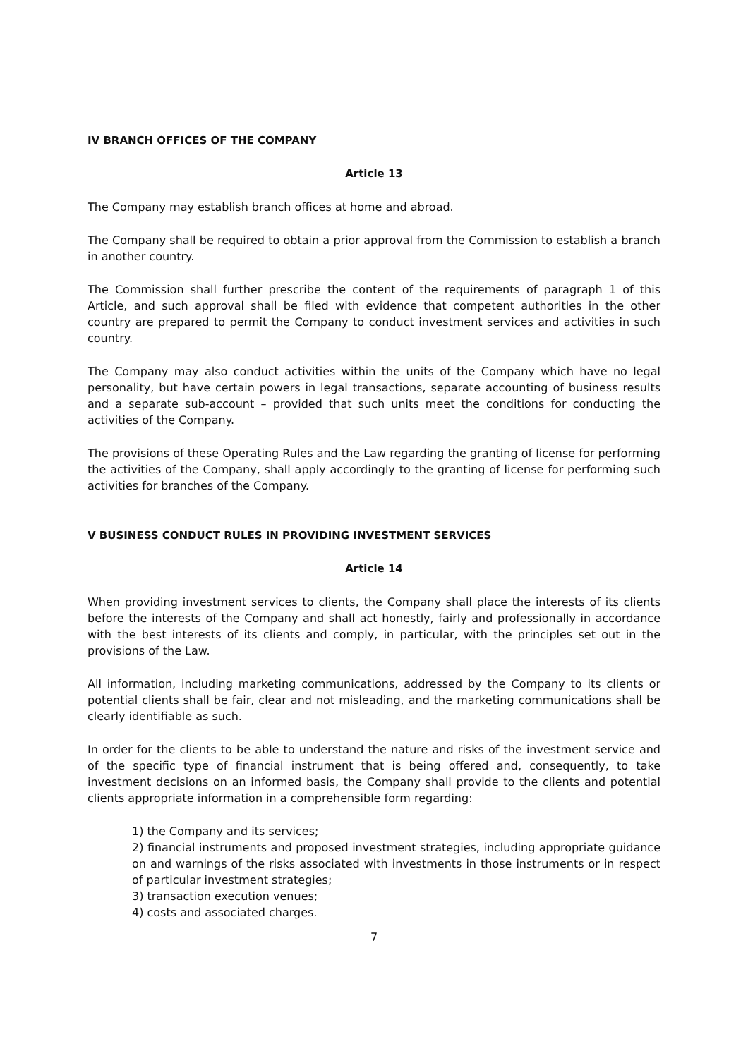IV BRANCH OFFICES OF THE COMPANY
Article 13
The Company may establish branch offices at home and abroad.
The Company shall be required to obtain a prior approval from the Commission to establish a branch in another country.
The Commission shall further prescribe the content of the requirements of paragraph 1 of this Article, and such approval shall be filed with evidence that competent authorities in the other country are prepared to permit the Company to conduct investment services and activities in such country.
The Company may also conduct activities within the units of the Company which have no legal personality, but have certain powers in legal transactions, separate accounting of business results and a separate sub-account – provided that such units meet the conditions for conducting the activities of the Company.
The provisions of these Operating Rules and the Law regarding the granting of license for performing the activities of the Company, shall apply accordingly to the granting of license for performing such activities for branches of the Company.
V BUSINESS CONDUCT RULES IN PROVIDING INVESTMENT SERVICES
Article 14
When providing investment services to clients, the Company shall place the interests of its clients before the interests of the Company and shall act honestly, fairly and professionally in accordance with the best interests of its clients and comply, in particular, with the principles set out in the provisions of the Law.
All information, including marketing communications, addressed by the Company to its clients or potential clients shall be fair, clear and not misleading, and the marketing communications shall be clearly identifiable as such.
In order for the clients to be able to understand the nature and risks of the investment service and of the specific type of financial instrument that is being offered and, consequently, to take investment decisions on an informed basis, the Company shall provide to the clients and potential clients appropriate information in a comprehensible form regarding:
1) the Company and its services;
2) financial instruments and proposed investment strategies, including appropriate guidance on and warnings of the risks associated with investments in those instruments or in respect of particular investment strategies;
3) transaction execution venues;
4) costs and associated charges.
7